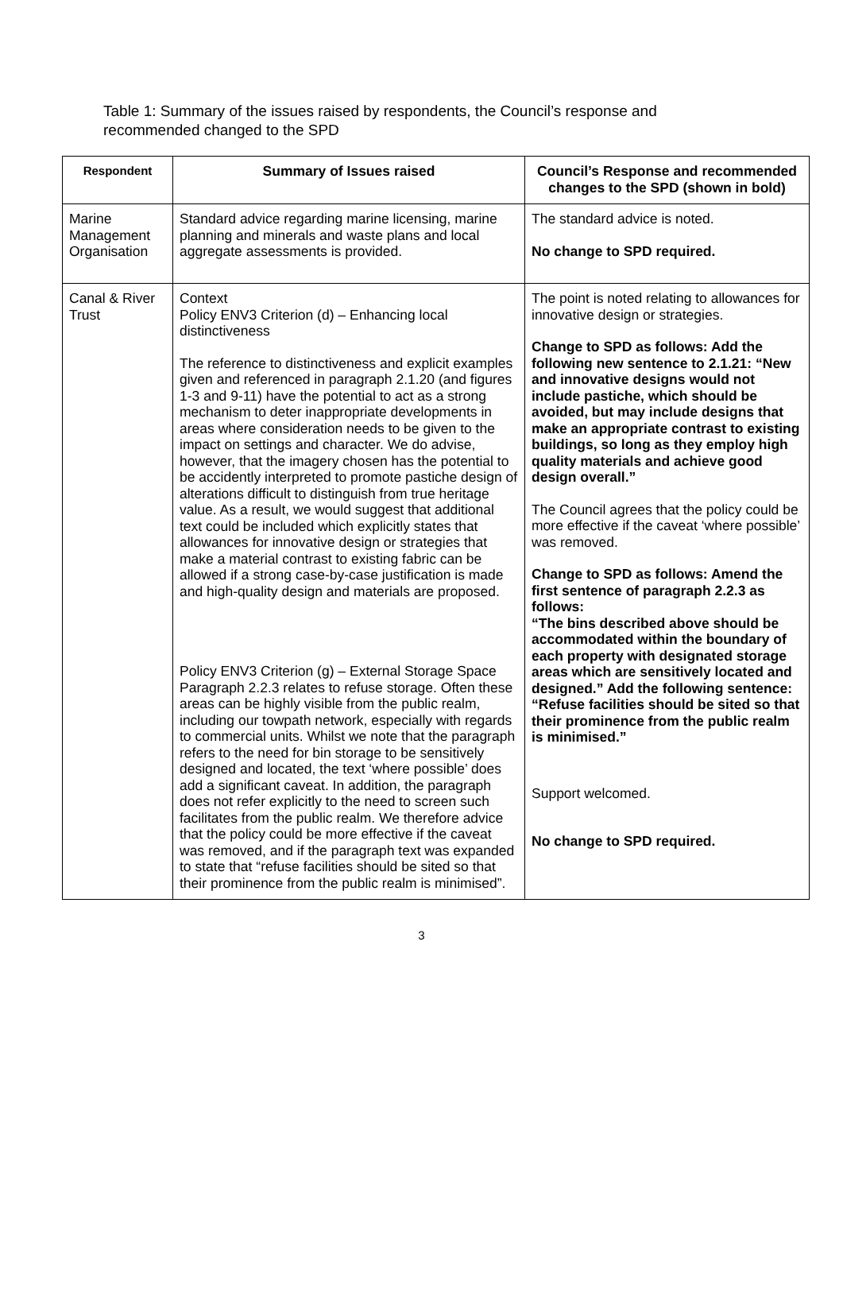Table 1: Summary of the issues raised by respondents, the Council’s response and recommended changed to the SPD
| Respondent | Summary of Issues raised | Council’s Response and recommended changes to the SPD (shown in bold) |
| --- | --- | --- |
| Marine Management Organisation | Standard advice regarding marine licensing, marine planning and minerals and waste plans and local aggregate assessments is provided. | The standard advice is noted. No change to SPD required. |
| Canal & River Trust | Context Policy ENV3 Criterion (d) – Enhancing local distinctiveness The reference to distinctiveness and explicit examples given and referenced in paragraph 2.1.20 (and figures 1-3 and 9-11) have the potential to act as a strong mechanism to deter inappropriate developments in areas where consideration needs to be given to the impact on settings and character. We do advise, however, that the imagery chosen has the potential to be accidently interpreted to promote pastiche design of alterations difficult to distinguish from true heritage value. As a result, we would suggest that additional text could be included which explicitly states that allowances for innovative design or strategies that make a material contrast to existing fabric can be allowed if a strong case-by-case justification is made and high-quality design and materials are proposed. Policy ENV3 Criterion (g) – External Storage Space Paragraph 2.2.3 relates to refuse storage. Often these areas can be highly visible from the public realm, including our towpath network, especially with regards to commercial units. Whilst we note that the paragraph refers to the need for bin storage to be sensitively designed and located, the text ‘where possible’ does add a significant caveat. In addition, the paragraph does not refer explicitly to the need to screen such facilitates from the public realm. We therefore advice that the policy could be more effective if the caveat was removed, and if the paragraph text was expanded to state that “refuse facilities should be sited so that their prominence from the public realm is minimised”. | The point is noted relating to allowances for innovative design or strategies. Change to SPD as follows: Add the following new sentence to 2.1.21: “New and innovative designs would not include pastiche, which should be avoided, but may include designs that make an appropriate contrast to existing buildings, so long as they employ high quality materials and achieve good design overall.” The Council agrees that the policy could be more effective if the caveat ‘where possible’ was removed. Change to SPD as follows: Amend the first sentence of paragraph 2.2.3 as follows: “The bins described above should be accommodated within the boundary of each property with designated storage areas which are sensitively located and designed.” Add the following sentence: “Refuse facilities should be sited so that their prominence from the public realm is minimised.” Support welcomed. No change to SPD required. |
3